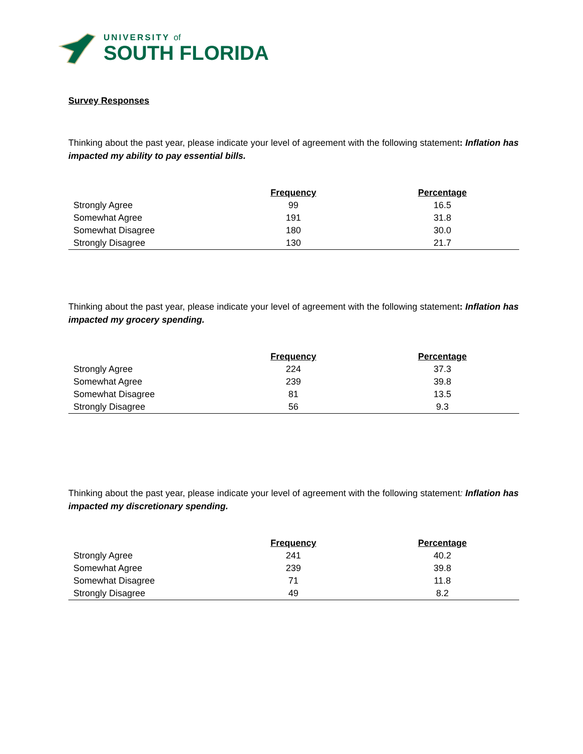UNIVERSITY of
SOUTH FLORIDA
Survey Responses
Thinking about the past year, please indicate your level of agreement with the following statement: Inflation has impacted my ability to pay essential bills.
| | Frequency | Percentage |
| --- | --- | --- |
| Strongly Agree | 99 | 16.5 |
| Somewhat Agree | 191 | 31.8 |
| Somewhat Disagree | 180 | 30.0 |
| Strongly Disagree | 130 | 21.7 |
Thinking about the past year, please indicate your level of agreement with the following statement: Inflation has impacted my grocery spending.
| | Frequency | Percentage |
| --- | --- | --- |
| Strongly Agree | 224 | 37.3 |
| Somewhat Agree | 239 | 39.8 |
| Somewhat Disagree | 81 | 13.5 |
| Strongly Disagree | 56 | 9.3 |
Thinking about the past year, please indicate your level of agreement with the following statement: Inflation has impacted my discretionary spending.
| | Frequency | Percentage |
| --- | --- | --- |
| Strongly Agree | 241 | 40.2 |
| Somewhat Agree | 239 | 39.8 |
| Somewhat Disagree | 71 | 11.8 |
| Strongly Disagree | 49 | 8.2 |